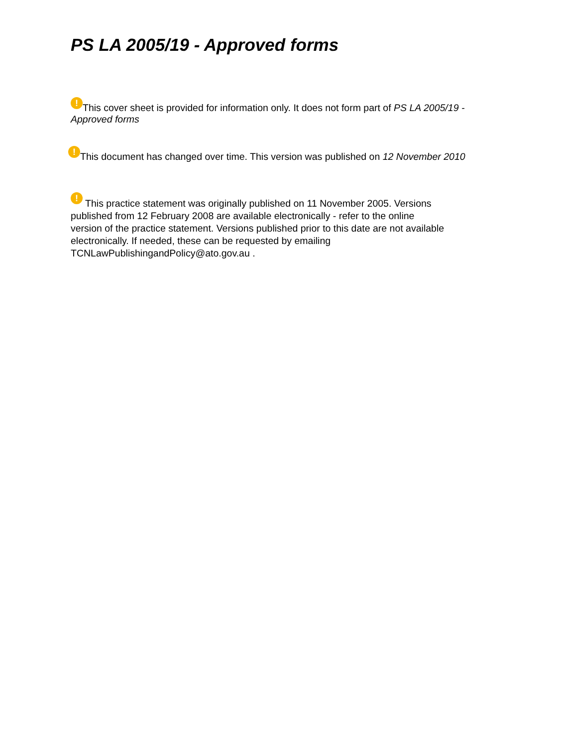PS LA 2005/19 - Approved forms
! This cover sheet is provided for information only. It does not form part of PS LA 2005/19 - Approved forms
! This document has changed over time. This version was published on 12 November 2010
! This practice statement was originally published on 11 November 2005. Versions
published from 12 February 2008 are available electronically - refer to the online
version of the practice statement. Versions published prior to this date are not available
electronically. If needed, these can be requested by emailing
TCNLawPublishingandPolicy@ato.gov.au .